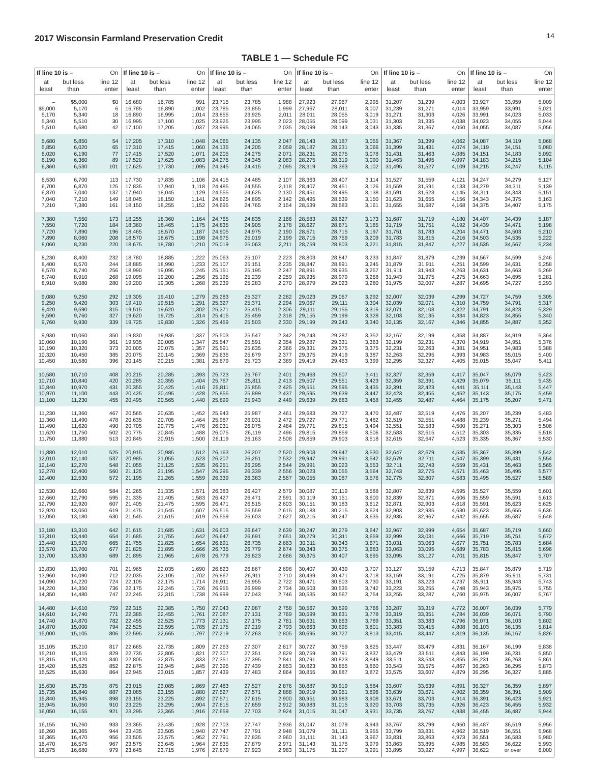2017 Wisconsin Farmland Preservation Credit
14
TABLE 1 — Schedule FC
| If line 10 is – | | On | If line 10 is – | | On | If line 10 is – | | On | If line 10 is – | | On | If line 10 is – | | On | If line 10 is – | | On |
| --- | --- | --- | --- | --- | --- | --- | --- | --- | --- | --- | --- | --- | --- | --- | --- | --- | --- |
| at least | but less than | line 12 enter | at least | but less than | line 12 enter | at least | but less than | line 12 enter | at least | but less than | line 12 enter | at least | but less than | line 12 enter | at least | but less than | line 12 enter |
| – | $5,000 | $0 | 16,680 | 16,785 | 991 | 23,715 | 23,785 | 1,988 | 27,923 | 27,967 | 2,995 | 31,207 | 31,239 | 4,003 | 33,927 | 33,959 | 5,009 |
| $5,000 | 5,170 | 6 | 16,785 | 16,890 | 1,002 | 23,785 | 23,855 | 1,999 | 27,967 | 28,011 | 3,007 | 31,239 | 31,271 | 4,014 | 33,959 | 33,991 | 5,021 |
| 5,170 | 5,340 | 18 | 16,890 | 16,995 | 1,014 | 23,855 | 23,925 | 2,011 | 28,011 | 28,055 | 3,019 | 31,271 | 31,303 | 4,026 | 33,991 | 34,023 | 5,033 |
| 5,340 | 5,510 | 30 | 16,995 | 17,100 | 1,025 | 23,925 | 23,995 | 2,023 | 28,055 | 28,099 | 3,031 | 31,303 | 31,335 | 4,038 | 34,023 | 34,055 | 5,044 |
| 5,510 | 5,680 | 42 | 17,100 | 17,205 | 1,037 | 23,995 | 24,065 | 2,035 | 28,099 | 28,143 | 3,043 | 31,335 | 31,367 | 4,050 | 34,055 | 34,087 | 5,056 |
| 5,680 | 5,850 | 54 | 17,205 | 17,310 | 1,048 | 24,065 | 24,135 | 2,047 | 28,143 | 28,187 | 3,055 | 31,367 | 31,399 | 4,062 | 34,087 | 34,119 | 5,068 |
| 5,850 | 6,020 | 65 | 17,310 | 17,415 | 1,060 | 24,135 | 24,205 | 2,059 | 28,187 | 28,231 | 3,066 | 31,399 | 31,431 | 4,074 | 34,119 | 34,151 | 5,080 |
| 6,020 | 6,190 | 77 | 17,415 | 17,520 | 1,071 | 24,205 | 24,275 | 2,071 | 28,231 | 28,275 | 3,078 | 31,431 | 31,463 | 4,085 | 34,151 | 34,183 | 5,092 |
| 6,190 | 6,360 | 89 | 17,520 | 17,625 | 1,083 | 24,275 | 24,345 | 2,083 | 28,275 | 28,319 | 3,090 | 31,463 | 31,495 | 4,097 | 34,183 | 34,215 | 5,104 |
| 6,360 | 6,530 | 101 | 17,625 | 17,730 | 1,095 | 24,345 | 24,415 | 2,095 | 28,319 | 28,363 | 3,102 | 31,495 | 31,527 | 4,109 | 34,215 | 34,247 | 5,115 |
| 6,530 | 6,700 | 113 | 17,730 | 17,835 | 1,106 | 24,415 | 24,485 | 2,107 | 28,363 | 28,407 | 3,114 | 31,527 | 31,559 | 4,121 | 34,247 | 34,279 | 5,127 |
| 6,700 | 6,870 | 125 | 17,835 | 17,940 | 1,118 | 24,485 | 24,555 | 2,118 | 28,407 | 28,451 | 3,126 | 31,559 | 31,591 | 4,133 | 34,279 | 34,311 | 5,139 |
| 6,870 | 7,040 | 137 | 17,940 | 18,045 | 1,129 | 24,555 | 24,625 | 2,130 | 28,451 | 28,495 | 3,138 | 31,591 | 31,623 | 4,145 | 34,311 | 34,343 | 5,151 |
| 7,040 | 7,210 | 149 | 18,045 | 18,150 | 1,141 | 24,625 | 24,695 | 2,142 | 28,495 | 28,539 | 3,150 | 31,623 | 31,655 | 4,156 | 34,343 | 34,375 | 5,163 |
| 7,210 | 7,380 | 161 | 18,150 | 18,255 | 1,152 | 24,695 | 24,765 | 2,154 | 28,539 | 28,583 | 3,161 | 31,655 | 31,687 | 4,168 | 34,375 | 34,407 | 5,175 |
| 7,380 | 7,550 | 173 | 18,255 | 18,360 | 1,164 | 24,765 | 24,835 | 2,166 | 28,583 | 28,627 | 3,173 | 31,687 | 31,719 | 4,180 | 34,407 | 34,439 | 5,187 |
| 7,550 | 7,720 | 184 | 18,360 | 18,465 | 1,175 | 24,835 | 24,905 | 2,178 | 28,627 | 28,671 | 3,185 | 31,719 | 31,751 | 4,192 | 34,439 | 34,471 | 5,198 |
| 7,720 | 7,890 | 196 | 18,465 | 18,570 | 1,187 | 24,905 | 24,975 | 2,190 | 28,671 | 28,715 | 3,197 | 31,751 | 31,783 | 4,204 | 34,471 | 34,503 | 5,210 |
| 7,890 | 8,060 | 208 | 18,570 | 18,675 | 1,198 | 24,975 | 25,019 | 2,199 | 28,715 | 28,759 | 3,209 | 31,783 | 31,815 | 4,216 | 34,503 | 34,535 | 5,222 |
| 8,060 | 8,230 | 220 | 18,675 | 18,780 | 1,210 | 25,019 | 25,063 | 2,211 | 28,759 | 28,803 | 3,221 | 31,815 | 31,847 | 4,227 | 34,535 | 34,567 | 5,234 |
| 8,230 | 8,400 | 232 | 18,780 | 18,885 | 1,222 | 25,063 | 25,107 | 2,223 | 28,803 | 28,847 | 3,233 | 31,847 | 31,879 | 4,239 | 34,567 | 34,599 | 5,246 |
| 8,400 | 8,570 | 244 | 18,885 | 18,990 | 1,233 | 25,107 | 25,151 | 2,235 | 28,847 | 28,891 | 3,245 | 31,879 | 31,911 | 4,251 | 34,599 | 34,631 | 5,258 |
| 8,570 | 8,740 | 256 | 18,990 | 19,095 | 1,245 | 25,151 | 25,195 | 2,247 | 28,891 | 28,935 | 3,257 | 31,911 | 31,943 | 4,263 | 34,631 | 34,663 | 5,269 |
| 8,740 | 8,910 | 268 | 19,095 | 19,200 | 1,256 | 25,195 | 25,239 | 2,259 | 28,935 | 28,979 | 3,268 | 31,943 | 31,975 | 4,275 | 34,663 | 34,695 | 5,281 |
| 8,910 | 9,080 | 280 | 19,200 | 19,305 | 1,268 | 25,239 | 25,283 | 2,270 | 28,979 | 29,023 | 3,280 | 31,975 | 32,007 | 4,287 | 34,695 | 34,727 | 5,293 |
| 9,080 | 9,250 | 292 | 19,305 | 19,410 | 1,279 | 25,283 | 25,327 | 2,282 | 29,023 | 29,067 | 3,292 | 32,007 | 32,039 | 4,299 | 34,727 | 34,759 | 5,305 |
| 9,250 | 9,420 | 303 | 19,410 | 19,515 | 1,291 | 25,327 | 25,371 | 2,294 | 29,067 | 29,111 | 3,304 | 32,039 | 32,071 | 4,310 | 34,759 | 34,791 | 5,317 |
| 9,420 | 9,590 | 315 | 19,515 | 19,620 | 1,302 | 25,371 | 25,415 | 2,306 | 29,111 | 29,155 | 3,316 | 32,071 | 32,103 | 4,322 | 34,791 | 34,823 | 5,329 |
| 9,590 | 9,760 | 327 | 19,620 | 19,725 | 1,314 | 25,415 | 25,459 | 2,318 | 29,155 | 29,199 | 3,328 | 32,103 | 32,135 | 4,334 | 34,823 | 34,855 | 5,340 |
| 9,760 | 9,930 | 339 | 19,725 | 19,830 | 1,326 | 25,459 | 25,503 | 2,330 | 29,199 | 29,243 | 3,340 | 32,135 | 32,167 | 4,346 | 34,855 | 34,887 | 5,352 |
| 9,930 | 10,060 | 350 | 19,830 | 19,935 | 1,337 | 25,503 | 25,547 | 2,342 | 29,243 | 29,287 | 3,352 | 32,167 | 32,199 | 4,358 | 34,887 | 34,919 | 5,364 |
| 10,060 | 10,190 | 361 | 19,935 | 20,005 | 1,347 | 25,547 | 25,591 | 2,354 | 29,287 | 29,331 | 3,363 | 32,199 | 32,231 | 4,370 | 34,919 | 34,951 | 5,376 |
| 10,190 | 10,320 | 373 | 20,005 | 20,075 | 1,357 | 25,591 | 25,635 | 2,366 | 29,331 | 29,375 | 3,375 | 32,231 | 32,263 | 4,381 | 34,951 | 34,983 | 5,388 |
| 10,320 | 10,450 | 385 | 20,075 | 20,145 | 1,369 | 25,635 | 25,679 | 2,377 | 29,375 | 29,419 | 3,387 | 32,263 | 32,295 | 4,393 | 34,983 | 35,015 | 5,400 |
| 10,450 | 10,580 | 396 | 20,145 | 20,215 | 1,381 | 25,679 | 25,723 | 2,389 | 29,419 | 29,463 | 3,399 | 32,295 | 32,327 | 4,405 | 35,015 | 35,047 | 5,411 |
| 10,580 | 10,710 | 408 | 20,215 | 20,285 | 1,393 | 25,723 | 25,767 | 2,401 | 29,463 | 29,507 | 3,411 | 32,327 | 32,359 | 4,417 | 35,047 | 35,079 | 5,423 |
| 10,710 | 10,840 | 420 | 20,285 | 20,355 | 1,404 | 25,767 | 25,811 | 2,413 | 29,507 | 29,551 | 3,423 | 32,359 | 32,391 | 4,429 | 35,079 | 35,111 | 5,435 |
| 10,840 | 10,970 | 431 | 20,355 | 20,425 | 1,416 | 25,811 | 25,855 | 2,425 | 29,551 | 29,595 | 3,435 | 32,391 | 32,423 | 4,441 | 35,111 | 35,143 | 5,447 |
| 10,970 | 11,100 | 443 | 20,425 | 20,495 | 1,428 | 25,855 | 25,899 | 2,437 | 29,595 | 29,639 | 3,447 | 32,423 | 32,455 | 4,452 | 35,143 | 35,175 | 5,459 |
| 11,100 | 11,230 | 455 | 20,495 | 20,565 | 1,440 | 25,899 | 25,943 | 2,449 | 29,639 | 29,683 | 3,458 | 32,455 | 32,487 | 4,464 | 35,175 | 35,207 | 5,471 |
| 11,230 | 11,360 | 467 | 20,565 | 20,635 | 1,452 | 25,943 | 25,987 | 2,461 | 29,683 | 29,727 | 3,470 | 32,487 | 32,519 | 4,476 | 35,207 | 35,239 | 5,483 |
| 11,360 | 11,490 | 478 | 20,635 | 20,705 | 1,464 | 25,987 | 26,031 | 2,472 | 29,727 | 29,771 | 3,482 | 32,519 | 32,551 | 4,488 | 35,239 | 35,271 | 5,494 |
| 11,490 | 11,620 | 490 | 20,705 | 20,775 | 1,476 | 26,031 | 26,075 | 2,484 | 29,771 | 29,815 | 3,494 | 32,551 | 32,583 | 4,500 | 35,271 | 35,303 | 5,506 |
| 11,620 | 11,750 | 502 | 20,775 | 20,845 | 1,488 | 26,075 | 26,119 | 2,496 | 29,815 | 29,859 | 3,506 | 32,583 | 32,615 | 4,512 | 35,303 | 35,335 | 5,518 |
| 11,750 | 11,880 | 513 | 20,845 | 20,915 | 1,500 | 26,119 | 26,163 | 2,508 | 29,859 | 29,903 | 3,518 | 32,615 | 32,647 | 4,523 | 35,335 | 35,367 | 5,530 |
| 11,880 | 12,010 | 525 | 20,915 | 20,985 | 1,512 | 26,163 | 26,207 | 2,520 | 29,903 | 29,947 | 3,530 | 32,647 | 32,679 | 4,535 | 35,367 | 35,399 | 5,542 |
| 12,010 | 12,140 | 537 | 20,985 | 21,055 | 1,523 | 26,207 | 26,251 | 2,532 | 29,947 | 29,991 | 3,542 | 32,679 | 32,711 | 4,547 | 35,399 | 35,431 | 5,554 |
| 12,140 | 12,270 | 548 | 21,055 | 21,125 | 1,535 | 26,251 | 26,295 | 2,544 | 29,991 | 30,023 | 3,553 | 32,711 | 32,743 | 4,559 | 35,431 | 35,463 | 5,565 |
| 12,270 | 12,400 | 560 | 21,125 | 21,195 | 1,547 | 26,295 | 26,339 | 2,556 | 30,023 | 30,055 | 3,564 | 32,743 | 32,775 | 4,571 | 35,463 | 35,495 | 5,577 |
| 12,400 | 12,530 | 572 | 21,195 | 21,265 | 1,559 | 26,339 | 26,383 | 2,567 | 30,055 | 30,087 | 3,576 | 32,775 | 32,807 | 4,583 | 35,495 | 35,527 | 5,589 |
| 12,530 | 12,660 | 584 | 21,265 | 21,335 | 1,571 | 26,383 | 26,427 | 2,579 | 30,087 | 30,119 | 3,588 | 32,807 | 32,839 | 4,595 | 35,527 | 35,559 | 5,601 |
| 12,660 | 12,790 | 595 | 21,335 | 21,405 | 1,583 | 26,427 | 26,471 | 2,591 | 30,119 | 30,151 | 3,600 | 32,839 | 32,871 | 4,606 | 35,559 | 35,591 | 5,613 |
| 12,790 | 12,920 | 607 | 21,405 | 21,475 | 1,595 | 26,471 | 26,515 | 2,603 | 30,151 | 30,183 | 3,612 | 32,871 | 32,903 | 4,618 | 35,591 | 35,623 | 5,625 |
| 12,920 | 13,050 | 619 | 21,475 | 21,545 | 1,607 | 26,515 | 26,559 | 2,615 | 30,183 | 30,215 | 3,624 | 32,903 | 32,935 | 4,630 | 35,623 | 35,655 | 5,636 |
| 13,050 | 13,180 | 630 | 21,545 | 21,615 | 1,619 | 26,559 | 26,603 | 2,627 | 30,215 | 30,247 | 3,635 | 32,935 | 32,967 | 4,642 | 35,655 | 35,687 | 5,648 |
| 13,180 | 13,310 | 642 | 21,615 | 21,685 | 1,631 | 26,603 | 26,647 | 2,639 | 30,247 | 30,279 | 3,647 | 32,967 | 32,999 | 4,654 | 35,687 | 35,719 | 5,660 |
| 13,310 | 13,440 | 654 | 21,685 | 21,755 | 1,642 | 26,647 | 26,691 | 2,651 | 30,279 | 30,311 | 3,659 | 32,999 | 33,031 | 4,666 | 35,719 | 35,751 | 5,672 |
| 13,440 | 13,570 | 665 | 21,755 | 21,825 | 1,654 | 26,691 | 26,735 | 2,663 | 30,311 | 30,343 | 3,671 | 33,031 | 33,063 | 4,677 | 35,751 | 35,783 | 5,684 |
| 13,570 | 13,700 | 677 | 21,825 | 21,895 | 1,666 | 26,735 | 26,779 | 2,674 | 30,343 | 30,375 | 3,683 | 33,063 | 33,095 | 4,689 | 35,783 | 35,815 | 5,696 |
| 13,700 | 13,830 | 689 | 21,895 | 21,965 | 1,678 | 26,779 | 26,823 | 2,686 | 30,375 | 30,407 | 3,695 | 33,095 | 33,127 | 4,701 | 35,815 | 35,847 | 5,707 |
| 13,830 | 13,960 | 701 | 21,965 | 22,035 | 1,690 | 26,823 | 26,867 | 2,698 | 30,407 | 30,439 | 3,707 | 33,127 | 33,159 | 4,713 | 35,847 | 35,879 | 5,719 |
| 13,960 | 14,090 | 712 | 22,035 | 22,105 | 1,702 | 26,867 | 26,911 | 2,710 | 30,439 | 30,471 | 3,718 | 33,159 | 33,191 | 4,725 | 35,879 | 35,911 | 5,731 |
| 14,090 | 14,220 | 724 | 22,105 | 22,175 | 1,714 | 26,911 | 26,955 | 2,722 | 30,471 | 30,503 | 3,730 | 33,191 | 33,223 | 4,737 | 35,911 | 35,943 | 5,743 |
| 14,220 | 14,350 | 736 | 22,175 | 22,245 | 1,726 | 26,955 | 26,999 | 2,734 | 30,503 | 30,535 | 3,742 | 33,223 | 33,255 | 4,748 | 35,943 | 35,975 | 5,755 |
| 14,350 | 14,480 | 747 | 22,245 | 22,315 | 1,738 | 26,999 | 27,043 | 2,746 | 30,535 | 30,567 | 3,754 | 33,255 | 33,287 | 4,760 | 35,975 | 36,007 | 5,767 |
| 14,480 | 14,610 | 759 | 22,315 | 22,385 | 1,750 | 27,043 | 27,087 | 2,758 | 30,567 | 30,599 | 3,766 | 33,287 | 33,319 | 4,772 | 36,007 | 36,039 | 5,779 |
| 14,610 | 14,740 | 771 | 22,385 | 22,455 | 1,761 | 27,087 | 27,131 | 2,769 | 30,599 | 30,631 | 3,778 | 33,319 | 33,351 | 4,784 | 36,039 | 36,071 | 5,790 |
| 14,740 | 14,870 | 782 | 22,455 | 22,525 | 1,773 | 27,131 | 27,175 | 2,781 | 30,631 | 30,663 | 3,789 | 33,351 | 33,383 | 4,796 | 36,071 | 36,103 | 5,802 |
| 14,870 | 15,000 | 794 | 22,525 | 22,595 | 1,785 | 27,175 | 27,219 | 2,793 | 30,663 | 30,695 | 3,801 | 33,383 | 33,415 | 4,808 | 36,103 | 36,135 | 5,814 |
| 15,000 | 15,105 | 806 | 22,595 | 22,665 | 1,797 | 27,219 | 27,263 | 2,805 | 30,695 | 30,727 | 3,813 | 33,415 | 33,447 | 4,819 | 36,135 | 36,167 | 5,826 |
| 15,105 | 15,210 | 817 | 22,665 | 22,735 | 1,809 | 27,263 | 27,307 | 2,817 | 30,727 | 30,759 | 3,825 | 33,447 | 33,479 | 4,831 | 36,167 | 36,199 | 5,838 |
| 15,210 | 15,315 | 829 | 22,735 | 22,805 | 1,821 | 27,307 | 27,351 | 2,829 | 30,759 | 30,791 | 3,837 | 33,479 | 33,511 | 4,843 | 36,199 | 36,231 | 5,850 |
| 15,315 | 15,420 | 840 | 22,805 | 22,875 | 1,833 | 27,351 | 27,395 | 2,841 | 30,791 | 30,823 | 3,849 | 33,511 | 33,543 | 4,855 | 36,231 | 36,263 | 5,861 |
| 15,420 | 15,525 | 852 | 22,875 | 22,945 | 1,845 | 27,395 | 27,439 | 2,853 | 30,823 | 30,855 | 3,860 | 33,543 | 33,575 | 4,867 | 36,263 | 36,295 | 5,873 |
| 15,525 | 15,630 | 864 | 22,945 | 23,015 | 1,857 | 27,439 | 27,483 | 2,864 | 30,855 | 30,887 | 3,872 | 33,575 | 33,607 | 4,879 | 36,295 | 36,327 | 5,885 |
| 15,630 | 15,735 | 875 | 23,015 | 23,085 | 1,869 | 27,483 | 27,527 | 2,876 | 30,887 | 30,919 | 3,884 | 33,607 | 33,639 | 4,891 | 36,327 | 36,359 | 5,897 |
| 15,735 | 15,840 | 887 | 23,085 | 23,155 | 1,880 | 27,527 | 27,571 | 2,888 | 30,919 | 30,951 | 3,896 | 33,639 | 33,671 | 4,902 | 36,359 | 36,391 | 5,909 |
| 15,840 | 15,945 | 898 | 23,155 | 23,225 | 1,892 | 27,571 | 27,615 | 2,900 | 30,951 | 30,983 | 3,908 | 33,671 | 33,703 | 4,914 | 36,391 | 36,423 | 5,921 |
| 15,945 | 16,050 | 910 | 23,225 | 23,295 | 1,904 | 27,615 | 27,659 | 2,912 | 30,983 | 31,015 | 3,920 | 33,703 | 33,735 | 4,926 | 36,423 | 36,455 | 5,932 |
| 16,050 | 16,155 | 921 | 23,295 | 23,365 | 1,916 | 27,659 | 27,703 | 2,924 | 31,015 | 31,047 | 3,931 | 33,735 | 33,767 | 4,938 | 36,455 | 36,487 | 5,944 |
| 16,155 | 16,260 | 933 | 23,365 | 23,435 | 1,928 | 27,703 | 27,747 | 2,936 | 31,047 | 31,079 | 3,943 | 33,767 | 33,799 | 4,950 | 36,487 | 36,519 | 5,956 |
| 16,260 | 16,365 | 944 | 23,435 | 23,505 | 1,940 | 27,747 | 27,791 | 2,948 | 31,079 | 31,111 | 3,955 | 33,799 | 33,831 | 4,962 | 36,519 | 36,551 | 5,968 |
| 16,365 | 16,470 | 956 | 23,505 | 23,575 | 1,952 | 27,791 | 27,835 | 2,960 | 31,111 | 31,143 | 3,967 | 33,831 | 33,863 | 4,973 | 36,551 | 36,583 | 5,980 |
| 16,470 | 16,575 | 967 | 23,575 | 23,645 | 1,964 | 27,835 | 27,879 | 2,971 | 31,143 | 31,175 | 3,979 | 33,863 | 33,895 | 4,985 | 36,583 | 36,622 | 5,993 |
| 16,575 | 16,680 | 979 | 23,645 | 23,715 | 1,976 | 27,879 | 27,923 | 2,983 | 31,175 | 31,207 | 3,991 | 33,895 | 33,927 | 4,997 | 36,622 | or over | 6,000 |